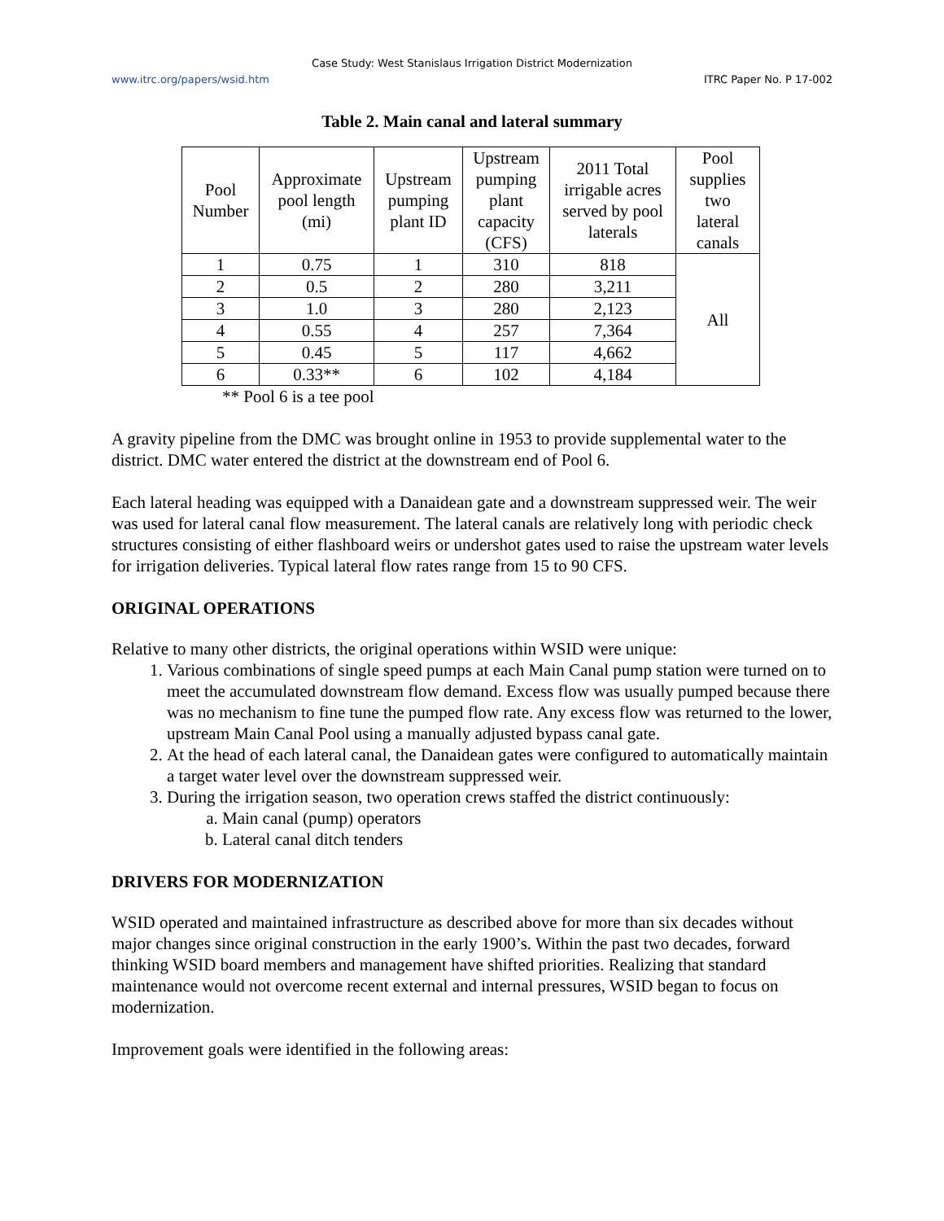Case Study: West Stanislaus Irrigation District Modernization
www.itrc.org/papers/wsid.htm ITRC Paper No. P 17-002
Table 2. Main canal and lateral summary
| Pool Number | Approximate pool length (mi) | Upstream pumping plant ID | Upstream pumping plant capacity (CFS) | 2011 Total irrigable acres served by pool laterals | Pool supplies two lateral canals |
| --- | --- | --- | --- | --- | --- |
| 1 | 0.75 | 1 | 310 | 818 | All |
| 2 | 0.5 | 2 | 280 | 3,211 | |
| 3 | 1.0 | 3 | 280 | 2,123 | |
| 4 | 0.55 | 4 | 257 | 7,364 | |
| 5 | 0.45 | 5 | 117 | 4,662 | |
| 6 | 0.33** | 6 | 102 | 4,184 | |
** Pool 6 is a tee pool
A gravity pipeline from the DMC was brought online in 1953 to provide supplemental water to the district. DMC water entered the district at the downstream end of Pool 6.
Each lateral heading was equipped with a Danaidean gate and a downstream suppressed weir. The weir was used for lateral canal flow measurement. The lateral canals are relatively long with periodic check structures consisting of either flashboard weirs or undershot gates used to raise the upstream water levels for irrigation deliveries. Typical lateral flow rates range from 15 to 90 CFS.
ORIGINAL OPERATIONS
Relative to many other districts, the original operations within WSID were unique:
1. Various combinations of single speed pumps at each Main Canal pump station were turned on to meet the accumulated downstream flow demand. Excess flow was usually pumped because there was no mechanism to fine tune the pumped flow rate. Any excess flow was returned to the lower, upstream Main Canal Pool using a manually adjusted bypass canal gate.
2. At the head of each lateral canal, the Danaidean gates were configured to automatically maintain a target water level over the downstream suppressed weir.
3. During the irrigation season, two operation crews staffed the district continuously:
a. Main canal (pump) operators
b. Lateral canal ditch tenders
DRIVERS FOR MODERNIZATION
WSID operated and maintained infrastructure as described above for more than six decades without major changes since original construction in the early 1900’s. Within the past two decades, forward thinking WSID board members and management have shifted priorities. Realizing that standard maintenance would not overcome recent external and internal pressures, WSID began to focus on modernization.
Improvement goals were identified in the following areas: